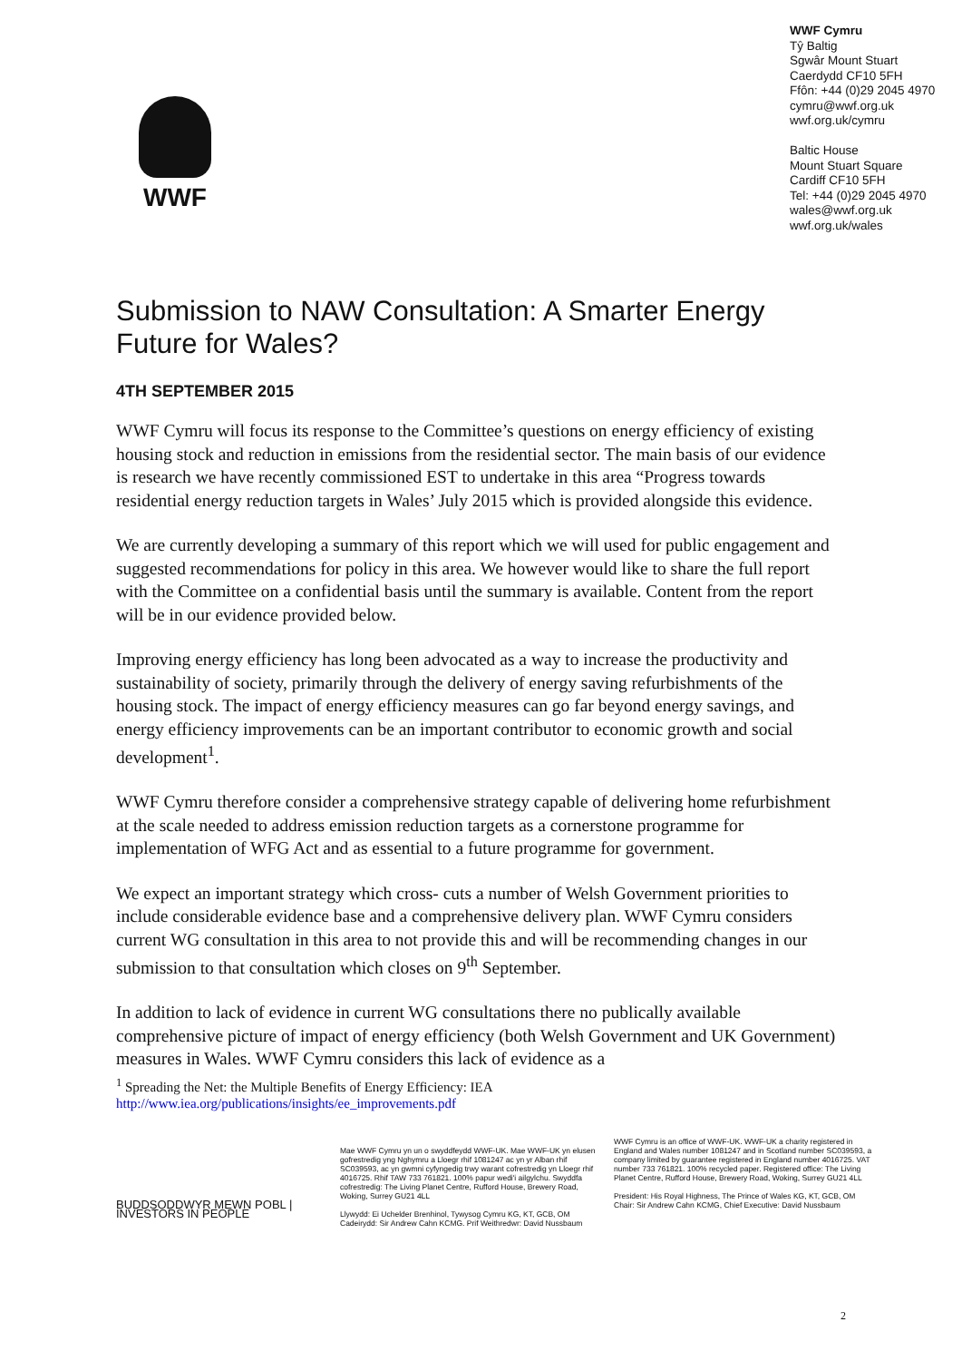WWF
WWF Cymru
Tŷ Baltig
Sgwâr Mount Stuart
Caerdydd CF10 5FH
Ffôn: +44 (0)29 2045 4970
cymru@wwf.org.uk
wwf.org.uk/cymru
Baltic House
Mount Stuart Square
Cardiff CF10 5FH
Tel: +44 (0)29 2045 4970
wales@wwf.org.uk
wwf.org.uk/wales
Submission to NAW Consultation: A Smarter Energy Future for Wales?
4TH SEPTEMBER 2015
WWF Cymru will focus its response to the Committee’s questions on energy efficiency of existing housing stock and reduction in emissions from the residential sector. The main basis of our evidence is research we have recently commissioned EST to undertake in this area “Progress towards residential energy reduction targets in Wales’ July 2015 which is provided alongside this evidence.
We are currently developing a summary of this report which we will used for public engagement and suggested recommendations for policy in this area. We however would like to share the full report with the Committee on a confidential basis until the summary is available. Content from the report will be in our evidence provided below.
Improving energy efficiency has long been advocated as a way to increase the productivity and sustainability of society, primarily through the delivery of energy saving refurbishments of the housing stock. The impact of energy efficiency measures can go far beyond energy savings, and energy efficiency improvements can be an important contributor to economic growth and social development<sup>1</sup>.
WWF Cymru therefore consider a comprehensive strategy capable of delivering home refurbishment at the scale needed to address emission reduction targets as a cornerstone programme for implementation of WFG Act and as essential to a future programme for government.
We expect an important strategy which cross- cuts a number of Welsh Government priorities to include considerable evidence base and a comprehensive delivery plan. WWF Cymru considers current WG consultation in this area to not provide this and will be recommending changes in our submission to that consultation which closes on 9<sup>th</sup> September.
In addition to lack of evidence in current WG consultations there no publically available comprehensive picture of impact of energy efficiency (both Welsh Government and UK Government) measures in Wales. WWF Cymru considers this lack of evidence as a
<sup>1</sup> Spreading the Net: the Multiple Benefits of Energy Efficiency: IEA
http://www.iea.org/publications/insights/ee_improvements.pdf
BUDDSODDWYR MEWN POBL | INVESTORS IN PEOPLE
Mae WWF Cymru yn un o swyddfeydd WWF-UK. Mae WWF-UK yn elusen gofrestredig yng Nghymru a Lloegr rhif 1081247 ac yn yr Alban rhif SC039593, ac yn gwmni cyfyngedig trwy warant cofrestredig yn Lloegr rhif 4016725. Rhif TAW 733 761821. 100% papur wedi'i ailgylchu. Swyddfa cofrestredig: The Living Planet Centre, Rufford House, Brewery Road, Woking, Surrey GU21 4LL
Llywydd: Ei Uchelder Brenhinol, Tywysog Cymru KG, KT, GCB, OM
Cadeirydd: Sir Andrew Cahn KCMG. Prif Weithredwr: David Nussbaum
WWF Cymru is an office of WWF-UK. WWF-UK a charity registered in England and Wales number 1081247 and in Scotland number SC039593, a company limited by guarantee registered in England number 4016725. VAT number 733 761821. 100% recycled paper. Registered office: The Living Planet Centre, Rufford House, Brewery Road, Woking, Surrey GU21 4LL
President: His Royal Highness, The Prince of Wales KG, KT, GCB, OM
Chair: Sir Andrew Cahn KCMG, Chief Executive: David Nussbaum
2